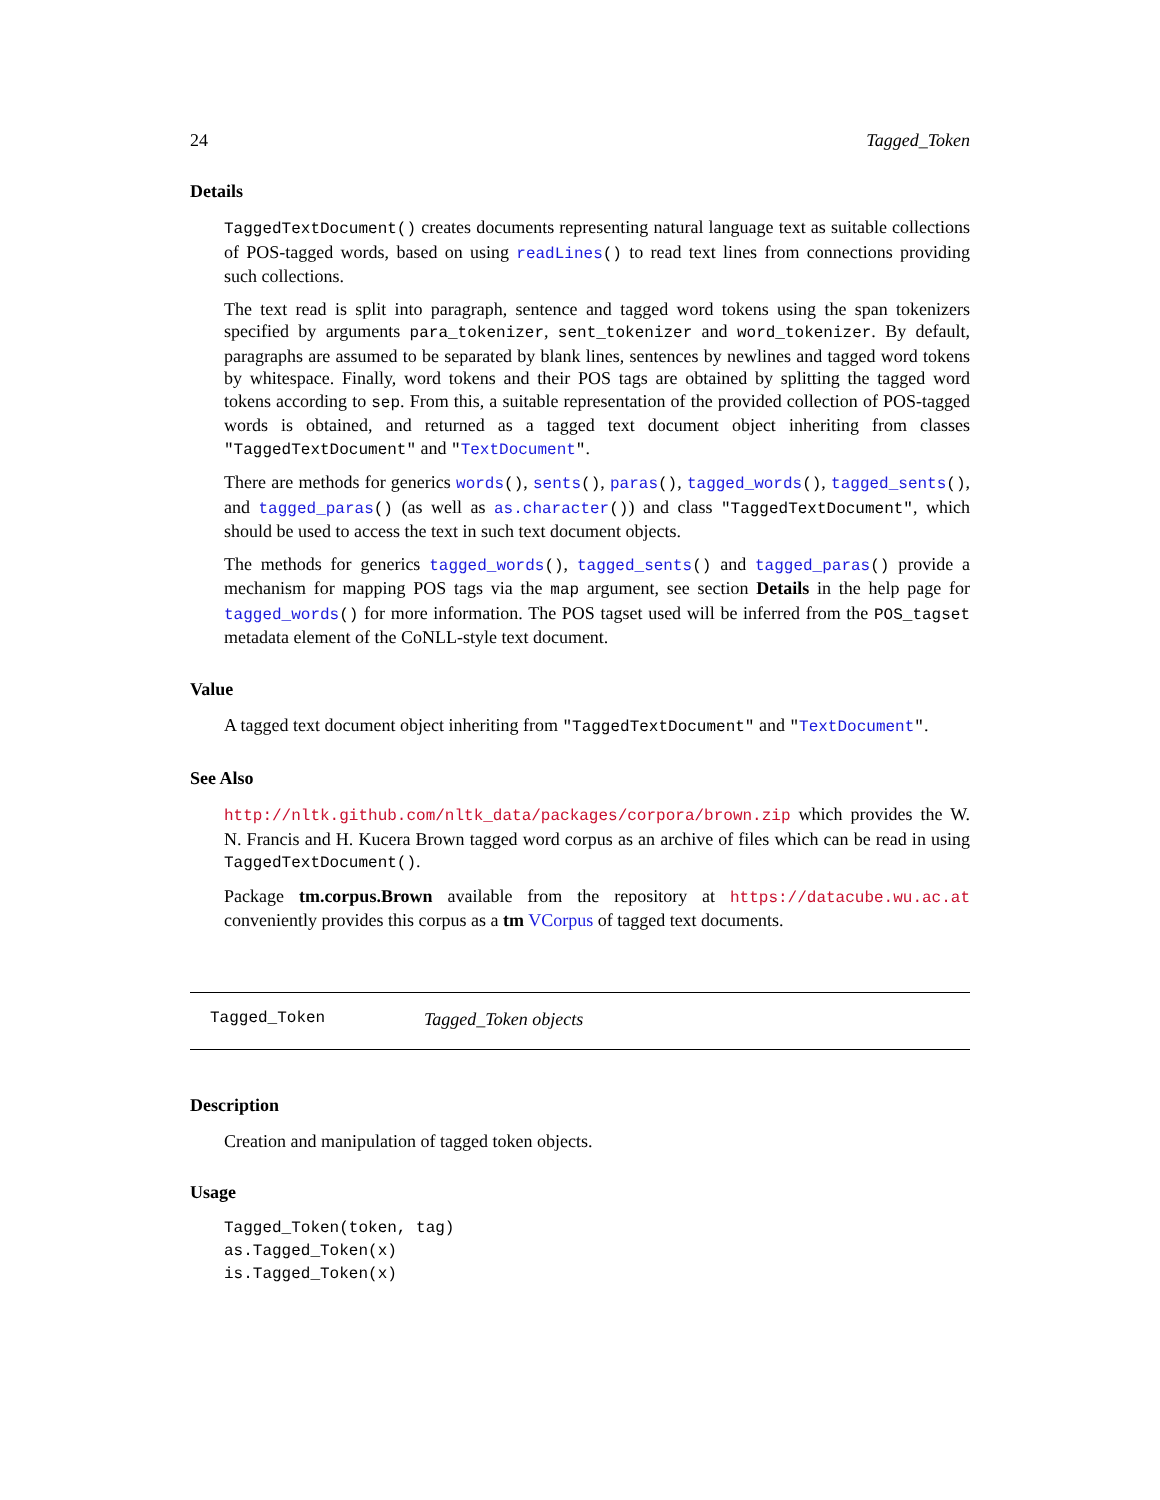24 Tagged_Token
Details
TaggedTextDocument() creates documents representing natural language text as suitable collections of POS-tagged words, based on using readLines() to read text lines from connections providing such collections.
The text read is split into paragraph, sentence and tagged word tokens using the span tokenizers specified by arguments para_tokenizer, sent_tokenizer and word_tokenizer. By default, paragraphs are assumed to be separated by blank lines, sentences by newlines and tagged word tokens by whitespace. Finally, word tokens and their POS tags are obtained by splitting the tagged word tokens according to sep. From this, a suitable representation of the provided collection of POS-tagged words is obtained, and returned as a tagged text document object inheriting from classes "TaggedTextDocument" and "TextDocument".
There are methods for generics words(), sents(), paras(), tagged_words(), tagged_sents(), and tagged_paras() (as well as as.character()) and class "TaggedTextDocument", which should be used to access the text in such text document objects.
The methods for generics tagged_words(), tagged_sents() and tagged_paras() provide a mechanism for mapping POS tags via the map argument, see section Details in the help page for tagged_words() for more information. The POS tagset used will be inferred from the POS_tagset metadata element of the CoNLL-style text document.
Value
A tagged text document object inheriting from "TaggedTextDocument" and "TextDocument".
See Also
http://nltk.github.com/nltk_data/packages/corpora/brown.zip which provides the W. N. Francis and H. Kucera Brown tagged word corpus as an archive of files which can be read in using TaggedTextDocument().
Package tm.corpus.Brown available from the repository at https://datacube.wu.ac.at conveniently provides this corpus as a tm VCorpus of tagged text documents.
Tagged_Token Tagged_Token objects
Description
Creation and manipulation of tagged token objects.
Usage
Tagged_Token(token, tag)
as.Tagged_Token(x)
is.Tagged_Token(x)